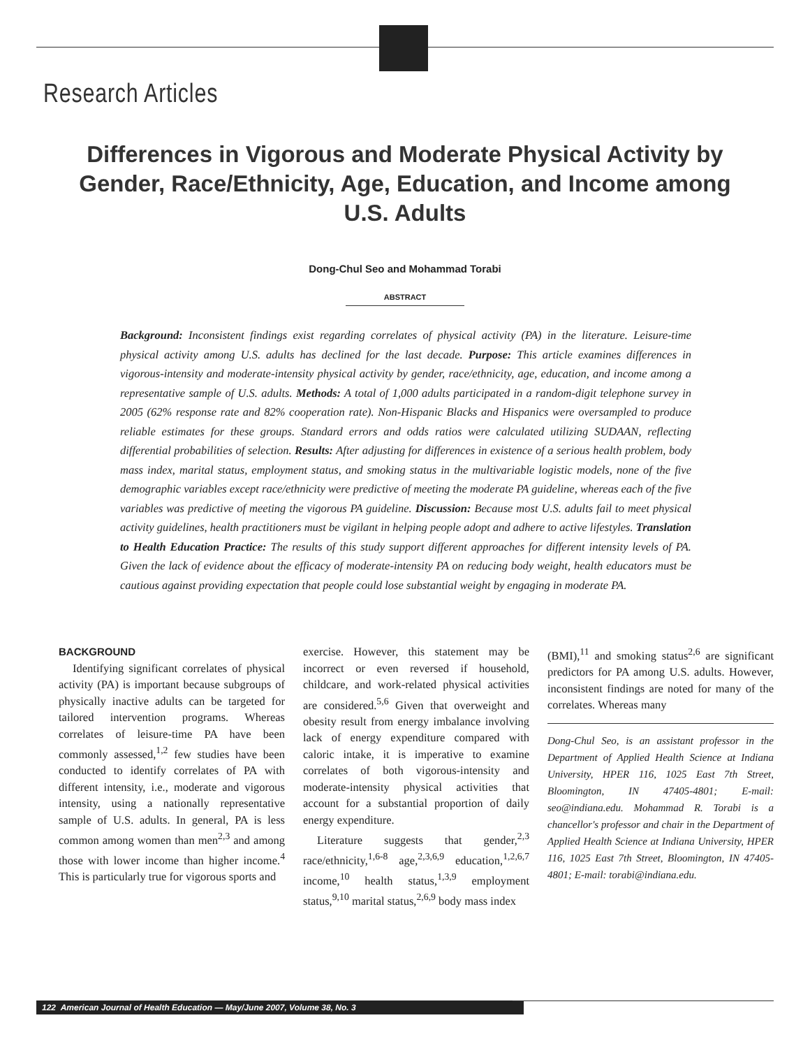Research Articles
Differences in Vigorous and Moderate Physical Activity by Gender, Race/Ethnicity, Age, Education, and Income among U.S. Adults
Dong-Chul Seo and Mohammad Torabi
ABSTRACT
Background: Inconsistent findings exist regarding correlates of physical activity (PA) in the literature. Leisure-time physical activity among U.S. adults has declined for the last decade. Purpose: This article examines differences in vigorous-intensity and moderate-intensity physical activity by gender, race/ethnicity, age, education, and income among a representative sample of U.S. adults. Methods: A total of 1,000 adults participated in a random-digit telephone survey in 2005 (62% response rate and 82% cooperation rate). Non-Hispanic Blacks and Hispanics were oversampled to produce reliable estimates for these groups. Standard errors and odds ratios were calculated utilizing SUDAAN, reflecting differential probabilities of selection. Results: After adjusting for differences in existence of a serious health problem, body mass index, marital status, employment status, and smoking status in the multivariable logistic models, none of the five demographic variables except race/ethnicity were predictive of meeting the moderate PA guideline, whereas each of the five variables was predictive of meeting the vigorous PA guideline. Discussion: Because most U.S. adults fail to meet physical activity guidelines, health practitioners must be vigilant in helping people adopt and adhere to active lifestyles. Translation to Health Education Practice: The results of this study support different approaches for different intensity levels of PA. Given the lack of evidence about the efficacy of moderate-intensity PA on reducing body weight, health educators must be cautious against providing expectation that people could lose substantial weight by engaging in moderate PA.
BACKGROUND
Identifying significant correlates of physical activity (PA) is important because subgroups of physically inactive adults can be targeted for tailored intervention programs. Whereas correlates of leisure-time PA have been commonly assessed,<sup>1,2</sup> few studies have been conducted to identify correlates of PA with different intensity, i.e., moderate and vigorous intensity, using a nationally representative sample of U.S. adults. In general, PA is less common among women than men<sup>2,3</sup> and among those with lower income than higher income.<sup>4</sup> This is particularly true for vigorous sports and
exercise. However, this statement may be incorrect or even reversed if household, childcare, and work-related physical activities are considered.<sup>5,6</sup> Given that overweight and obesity result from energy imbalance involving lack of energy expenditure compared with caloric intake, it is imperative to examine correlates of both vigorous-intensity and moderate-intensity physical activities that account for a substantial proportion of daily energy expenditure.
Literature suggests that gender,<sup>2,3</sup> race/ethnicity,<sup>1,6-8</sup> age,<sup>2,3,6,9</sup> education,<sup>1,2,6,7</sup> income,<sup>10</sup> health status,<sup>1,3,9</sup> employment status,<sup>9,10</sup> marital status,<sup>2,6,9</sup> body mass index
(BMI),<sup>11</sup> and smoking status<sup>2,6</sup> are significant predictors for PA among U.S. adults. However, inconsistent findings are noted for many of the correlates. Whereas many
Dong-Chul Seo, is an assistant professor in the Department of Applied Health Science at Indiana University, HPER 116, 1025 East 7th Street, Bloomington, IN 47405-4801; E-mail: seo@indiana.edu. Mohammad R. Torabi is a chancellor's professor and chair in the Department of Applied Health Science at Indiana University, HPER 116, 1025 East 7th Street, Bloomington, IN 47405-4801; E-mail: torabi@indiana.edu.
122 American Journal of Health Education — May/June 2007, Volume 38, No. 3